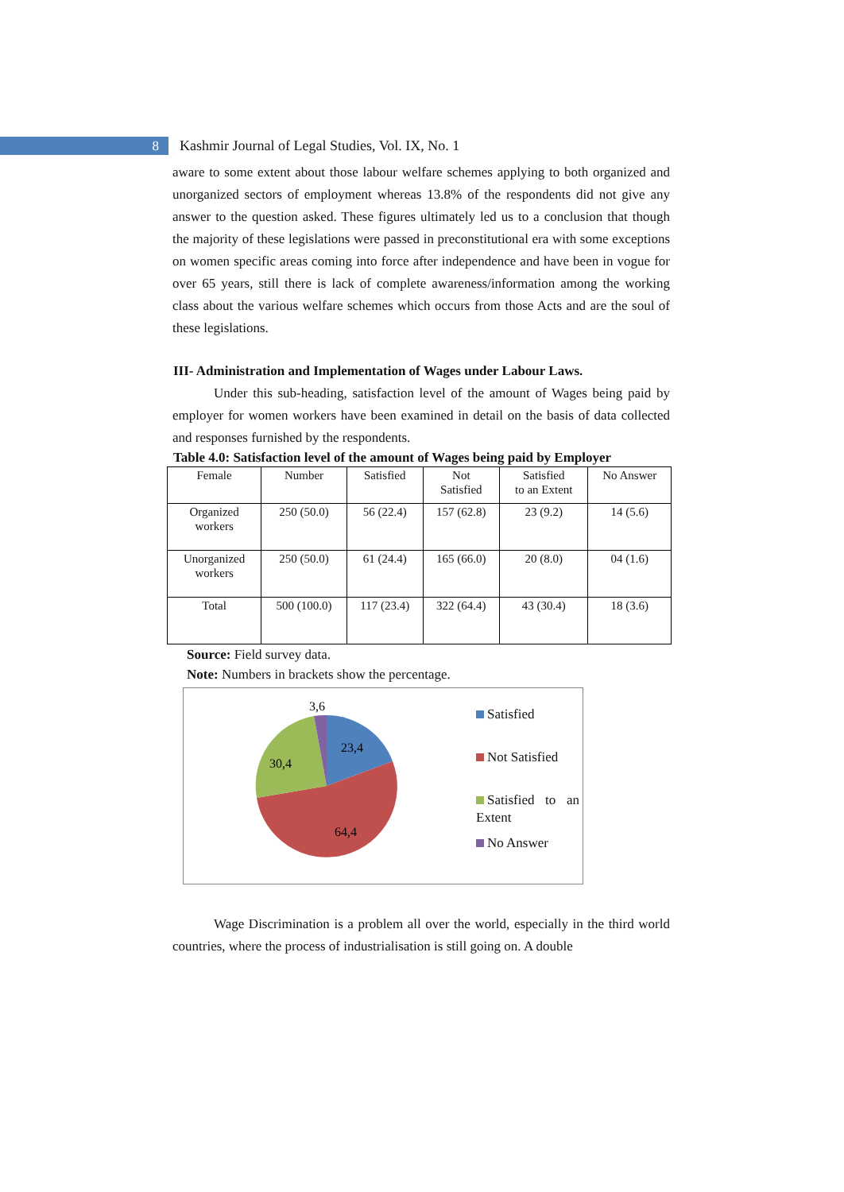8
Kashmir Journal of Legal Studies, Vol. IX, No. 1
aware to some extent about those labour welfare schemes applying to both organized and unorganized sectors of employment whereas 13.8% of the respondents did not give any answer to the question asked. These figures ultimately led us to a conclusion that though the majority of these legislations were passed in preconstitutional era with some exceptions on women specific areas coming into force after independence and have been in vogue for over 65 years, still there is lack of complete awareness/information among the working class about the various welfare schemes which occurs from those Acts and are the soul of these legislations.
III- Administration and Implementation of Wages under Labour Laws.
Under this sub-heading, satisfaction level of the amount of Wages being paid by employer for women workers have been examined in detail on the basis of data collected and responses furnished by the respondents.
Table 4.0: Satisfaction level of the amount of Wages being paid by Employer
| Female | Number | Satisfied | Not Satisfied | Satisfied to an Extent | No Answer |
| Organized workers | 250 (50.0) | 56 (22.4) | 157 (62.8) | 23 (9.2) | 14 (5.6) |
| Unorganized workers | 250 (50.0) | 61 (24.4) | 165 (66.0) | 20 (8.0) | 04 (1.6) |
| Total | 500 (100.0) | 117 (23.4) | 322 (64.4) | 43 (30.4) | 18 (3.6) |
Source: Field survey data.
Note: Numbers in brackets show the percentage.
3,6
23,4
30,4
64,4
Satisfied
Not Satisfied
Satisfied to an Extent
No Answer
Wage Discrimination is a problem all over the world, especially in the third world countries, where the process of industrialisation is still going on. A double